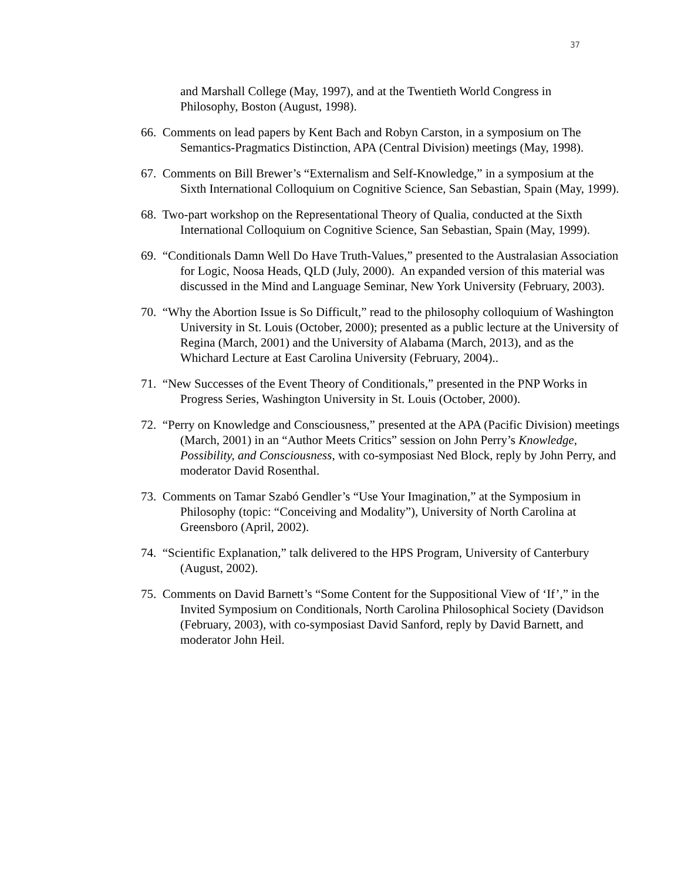37
and Marshall College (May, 1997), and at the Twentieth World Congress in Philosophy, Boston (August, 1998).
66. Comments on lead papers by Kent Bach and Robyn Carston, in a symposium on The Semantics-Pragmatics Distinction, APA (Central Division) meetings (May, 1998).
67. Comments on Bill Brewer’s “Externalism and Self-Knowledge,” in a symposium at the Sixth International Colloquium on Cognitive Science, San Sebastian, Spain (May, 1999).
68. Two-part workshop on the Representational Theory of Qualia, conducted at the Sixth International Colloquium on Cognitive Science, San Sebastian, Spain (May, 1999).
69. “Conditionals Damn Well Do Have Truth-Values,” presented to the Australasian Association for Logic, Noosa Heads, QLD (July, 2000). An expanded version of this material was discussed in the Mind and Language Seminar, New York University (February, 2003).
70. “Why the Abortion Issue is So Difficult,” read to the philosophy colloquium of Washington University in St. Louis (October, 2000); presented as a public lecture at the University of Regina (March, 2001) and the University of Alabama (March, 2013), and as the Whichard Lecture at East Carolina University (February, 2004)..
71. “New Successes of the Event Theory of Conditionals,” presented in the PNP Works in Progress Series, Washington University in St. Louis (October, 2000).
72. “Perry on Knowledge and Consciousness,” presented at the APA (Pacific Division) meetings (March, 2001) in an “Author Meets Critics” session on John Perry’s Knowledge, Possibility, and Consciousness, with co-symposiast Ned Block, reply by John Perry, and moderator David Rosenthal.
73. Comments on Tamar Szabó Gendler’s “Use Your Imagination,” at the Symposium in Philosophy (topic: “Conceiving and Modality”), University of North Carolina at Greensboro (April, 2002).
74. “Scientific Explanation,” talk delivered to the HPS Program, University of Canterbury (August, 2002).
75. Comments on David Barnett’s “Some Content for the Suppositional View of ‘If’,” in the Invited Symposium on Conditionals, North Carolina Philosophical Society (Davidson (February, 2003), with co-symposiast David Sanford, reply by David Barnett, and moderator John Heil.